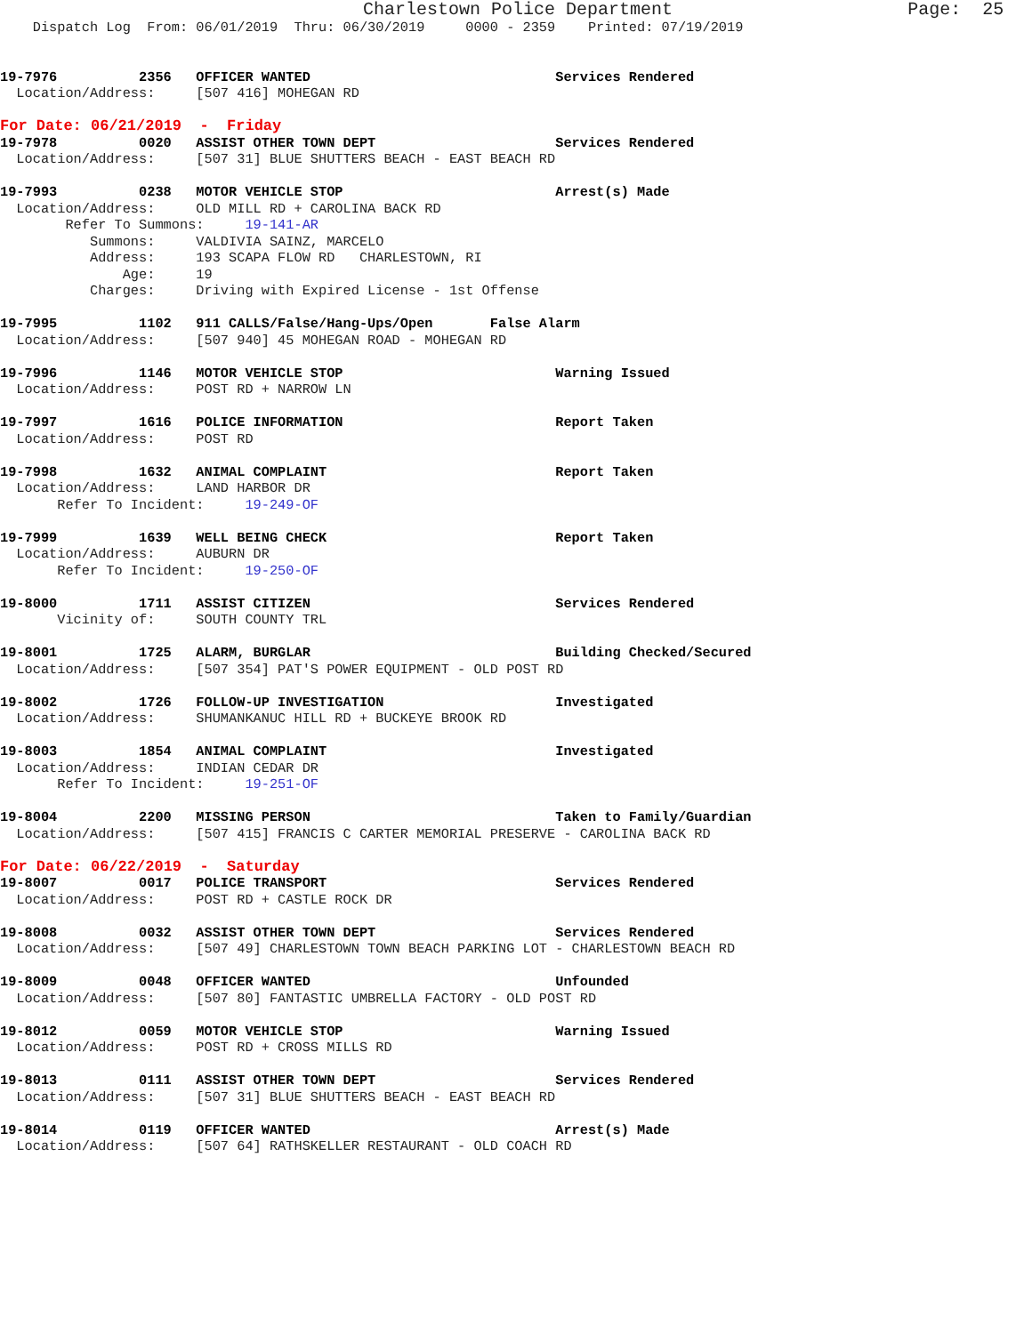Charlestown Police Department                      Page:  25
    Dispatch Log  From: 06/01/2019  Thru: 06/30/2019     0000 - 2359    Printed: 07/19/2019


19-7976          2356   OFFICER WANTED                              Services Rendered
  Location/Address:     [507 416] MOHEGAN RD
For Date: 06/21/2019  -  Friday
19-7978          0020   ASSIST OTHER TOWN DEPT                      Services Rendered
  Location/Address:     [507 31] BLUE SHUTTERS BEACH - EAST BEACH RD

19-7993          0238   MOTOR VEHICLE STOP                          Arrest(s) Made
  Location/Address:     OLD MILL RD + CAROLINA BACK RD
        Refer To Summons:     19-141-AR
           Summons:     VALDIVIA SAINZ, MARCELO
           Address:     193 SCAPA FLOW RD   CHARLESTOWN, RI
               Age:     19
           Charges:     Driving with Expired License - 1st Offense

19-7995          1102   911 CALLS/False/Hang-Ups/Open       False Alarm
  Location/Address:     [507 940] 45 MOHEGAN ROAD - MOHEGAN RD

19-7996          1146   MOTOR VEHICLE STOP                          Warning Issued
  Location/Address:     POST RD + NARROW LN

19-7997          1616   POLICE INFORMATION                          Report Taken
  Location/Address:     POST RD

19-7998          1632   ANIMAL COMPLAINT                            Report Taken
  Location/Address:     LAND HARBOR DR
       Refer To Incident:     19-249-OF

19-7999          1639   WELL BEING CHECK                            Report Taken
  Location/Address:     AUBURN DR
       Refer To Incident:     19-250-OF

19-8000          1711   ASSIST CITIZEN                              Services Rendered
       Vicinity of:     SOUTH COUNTY TRL

19-8001          1725   ALARM, BURGLAR                              Building Checked/Secured
  Location/Address:     [507 354] PAT'S POWER EQUIPMENT - OLD POST RD

19-8002          1726   FOLLOW-UP INVESTIGATION                     Investigated
  Location/Address:     SHUMANKANUC HILL RD + BUCKEYE BROOK RD

19-8003          1854   ANIMAL COMPLAINT                            Investigated
  Location/Address:     INDIAN CEDAR DR
       Refer To Incident:     19-251-OF

19-8004          2200   MISSING PERSON                              Taken to Family/Guardian
  Location/Address:     [507 415] FRANCIS C CARTER MEMORIAL PRESERVE - CAROLINA BACK RD
For Date: 06/22/2019  -  Saturday
19-8007          0017   POLICE TRANSPORT                            Services Rendered
  Location/Address:     POST RD + CASTLE ROCK DR

19-8008          0032   ASSIST OTHER TOWN DEPT                      Services Rendered
  Location/Address:     [507 49] CHARLESTOWN TOWN BEACH PARKING LOT - CHARLESTOWN BEACH RD

19-8009          0048   OFFICER WANTED                              Unfounded
  Location/Address:     [507 80] FANTASTIC UMBRELLA FACTORY - OLD POST RD

19-8012          0059   MOTOR VEHICLE STOP                          Warning Issued
  Location/Address:     POST RD + CROSS MILLS RD

19-8013          0111   ASSIST OTHER TOWN DEPT                      Services Rendered
  Location/Address:     [507 31] BLUE SHUTTERS BEACH - EAST BEACH RD

19-8014          0119   OFFICER WANTED                              Arrest(s) Made
  Location/Address:     [507 64] RATHSKELLER RESTAURANT - OLD COACH RD